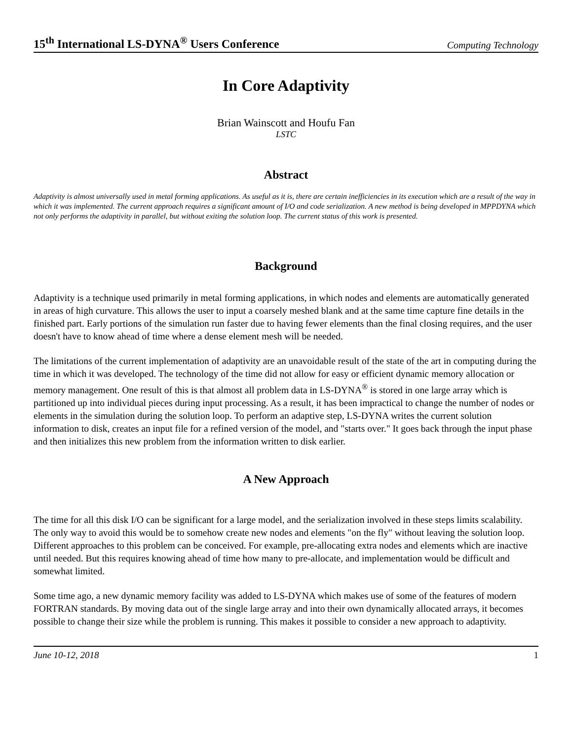15<sup>th</sup> International LS-DYNA<sup>®</sup> Users Conference Computing Technology
In Core Adaptivity
Brian Wainscott and Houfu Fan
LSTC
Abstract
Adaptivity is almost universally used in metal forming applications. As useful as it is, there are certain inefficiencies in its execution which are a result of the way in which it was implemented. The current approach requires a significant amount of I/O and code serialization. A new method is being developed in MPPDYNA which not only performs the adaptivity in parallel, but without exiting the solution loop. The current status of this work is presented.
Background
Adaptivity is a technique used primarily in metal forming applications, in which nodes and elements are automatically generated in areas of high curvature. This allows the user to input a coarsely meshed blank and at the same time capture fine details in the finished part. Early portions of the simulation run faster due to having fewer elements than the final closing requires, and the user doesn't have to know ahead of time where a dense element mesh will be needed.
The limitations of the current implementation of adaptivity are an unavoidable result of the state of the art in computing during the time in which it was developed. The technology of the time did not allow for easy or efficient dynamic memory allocation or memory management. One result of this is that almost all problem data in LS-DYNA<sup>®</sup> is stored in one large array which is partitioned up into individual pieces during input processing. As a result, it has been impractical to change the number of nodes or elements in the simulation during the solution loop. To perform an adaptive step, LS-DYNA writes the current solution information to disk, creates an input file for a refined version of the model, and "starts over." It goes back through the input phase and then initializes this new problem from the information written to disk earlier.
A New Approach
The time for all this disk I/O can be significant for a large model, and the serialization involved in these steps limits scalability. The only way to avoid this would be to somehow create new nodes and elements "on the fly" without leaving the solution loop. Different approaches to this problem can be conceived. For example, pre-allocating extra nodes and elements which are inactive until needed. But this requires knowing ahead of time how many to pre-allocate, and implementation would be difficult and somewhat limited.
Some time ago, a new dynamic memory facility was added to LS-DYNA which makes use of some of the features of modern FORTRAN standards. By moving data out of the single large array and into their own dynamically allocated arrays, it becomes possible to change their size while the problem is running. This makes it possible to consider a new approach to adaptivity.
June 10-12, 2018 1